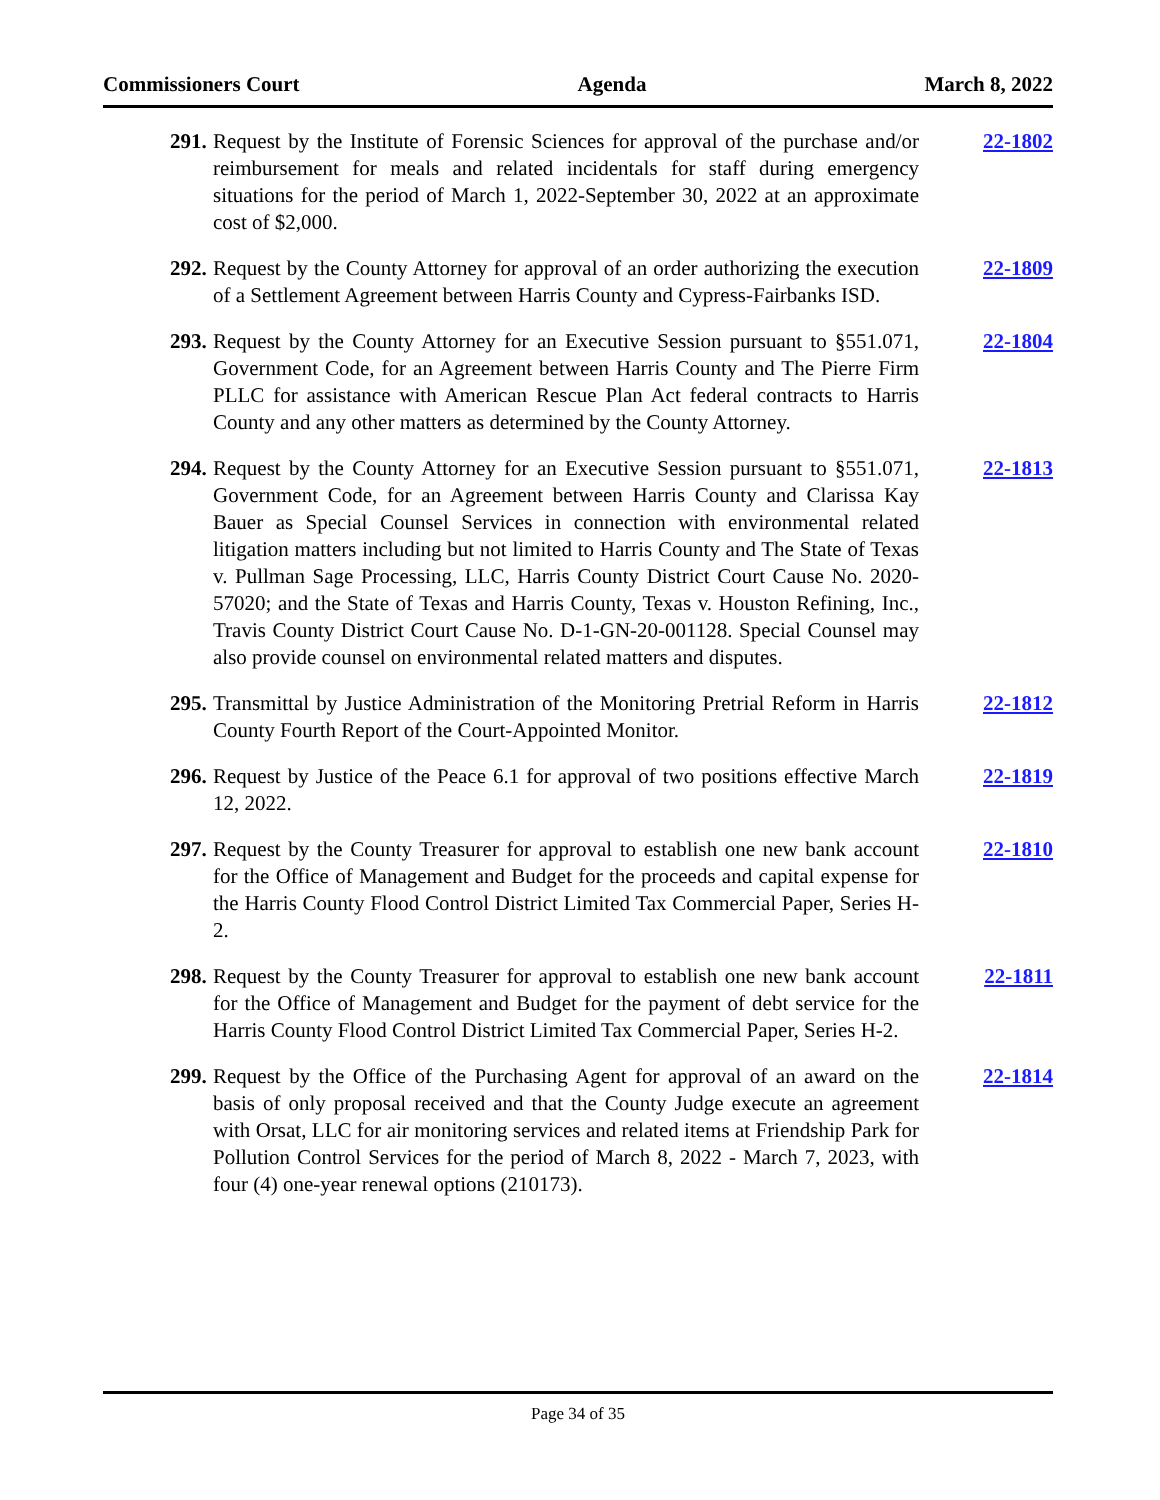Commissioners Court Agenda March 8, 2022
291. Request by the Institute of Forensic Sciences for approval of the purchase and/or reimbursement for meals and related incidentals for staff during emergency situations for the period of March 1, 2022-September 30, 2022 at an approximate cost of $2,000. 22-1802
292. Request by the County Attorney for approval of an order authorizing the execution of a Settlement Agreement between Harris County and Cypress-Fairbanks ISD. 22-1809
293. Request by the County Attorney for an Executive Session pursuant to §551.071, Government Code, for an Agreement between Harris County and The Pierre Firm PLLC for assistance with American Rescue Plan Act federal contracts to Harris County and any other matters as determined by the County Attorney. 22-1804
294. Request by the County Attorney for an Executive Session pursuant to §551.071, Government Code, for an Agreement between Harris County and Clarissa Kay Bauer as Special Counsel Services in connection with environmental related litigation matters including but not limited to Harris County and The State of Texas v. Pullman Sage Processing, LLC, Harris County District Court Cause No. 2020-57020; and the State of Texas and Harris County, Texas v. Houston Refining, Inc., Travis County District Court Cause No. D-1-GN-20-001128. Special Counsel may also provide counsel on environmental related matters and disputes. 22-1813
295. Transmittal by Justice Administration of the Monitoring Pretrial Reform in Harris County Fourth Report of the Court-Appointed Monitor. 22-1812
296. Request by Justice of the Peace 6.1 for approval of two positions effective March 12, 2022. 22-1819
297. Request by the County Treasurer for approval to establish one new bank account for the Office of Management and Budget for the proceeds and capital expense for the Harris County Flood Control District Limited Tax Commercial Paper, Series H-2. 22-1810
298. Request by the County Treasurer for approval to establish one new bank account for the Office of Management and Budget for the payment of debt service for the Harris County Flood Control District Limited Tax Commercial Paper, Series H-2. 22-1811
299. Request by the Office of the Purchasing Agent for approval of an award on the basis of only proposal received and that the County Judge execute an agreement with Orsat, LLC for air monitoring services and related items at Friendship Park for Pollution Control Services for the period of March 8, 2022 - March 7, 2023, with four (4) one-year renewal options (210173). 22-1814
Page 34 of 35